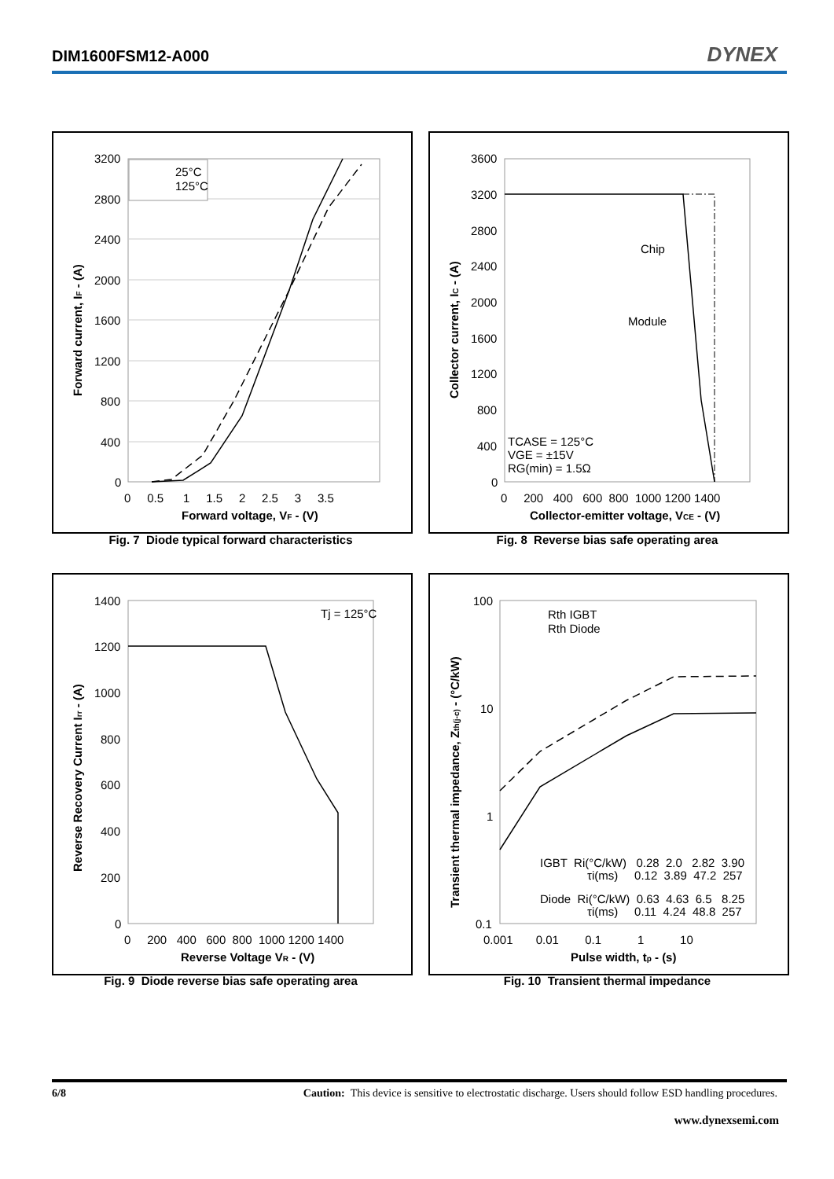DIM1600FSM12-A000 DYNEX
25°C
125°C
3200
2800
2400
2000
1600
1200
800
400
0
0 0.5 1 1.5 2 2.5 3 3.5
Forward voltage, VF - (V)
Forward current, IF - (A)
Fig. 7 Diode typical forward characteristics
Chip
Module
TCASE = 125°C
VGE = ±15V
RG(min) = 1.5Ω
3600
3200
2800
2400
2000
1600
1200
800
400
0
0 200 400 600 800 1000 1200 1400
Collector-emitter voltage, VCE - (V)
Collector current, IC - (A)
Fig. 8 Reverse bias safe operating area
Tj = 125°C
1400
1200
1000
800
600
400
200
0
0 200 400 600 800 1000 1200 1400
Reverse Voltage VR - (V)
Reverse Recovery Current Irr - (A)
Fig. 9 Diode reverse bias safe operating area
Rth IGBT
Rth Diode
IGBT Ri(°C/kW) 0.28 2.0 2.82 3.90
τi(ms) 0.12 3.89 47.2 257
Diode Ri(°C/kW) 0.63 4.63 6.5 8.25
τi(ms) 0.11 4.24 48.8 257
100
10
1
0.1
0.001 0.01 0.1 1 10
Pulse width, tp - (s)
Transient thermal impedance, Zth(j-c) - (°C/kW)
Fig. 10 Transient thermal impedance
6/8 Caution: This device is sensitive to electrostatic discharge. Users should follow ESD handling procedures.
www.dynexsemi.com